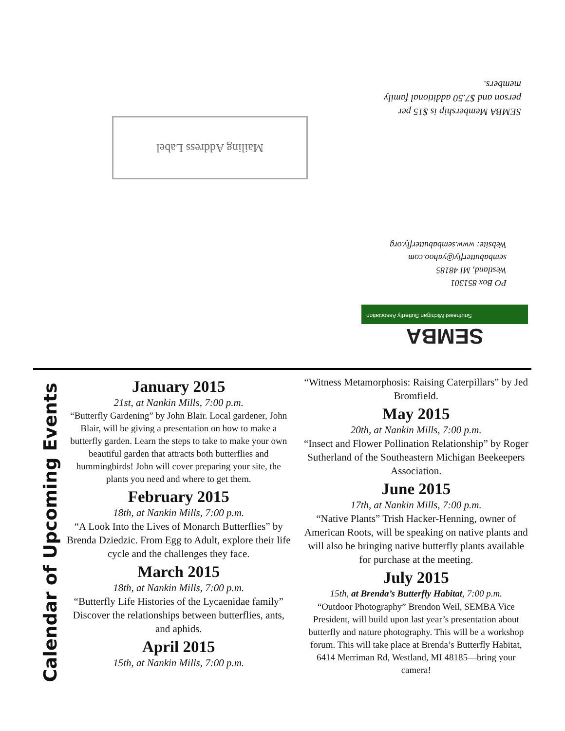Mailing Address Label
SEMBA Membership is $15 per person and $7.50 additional family members.
PO Box 851301
Westland, MI 48185
sembabutterfly@yahoo.com
Website: www.sembabutterfly.org
SEMBA
Southeast Michigan Butterfly Association
Calendar of Upcoming Events
January 2015
21st, at Nankin Mills, 7:00 p.m.
“Butterfly Gardening” by John Blair. Local gardener, John Blair, will be giving a presentation on how to make a butterfly garden. Learn the steps to take to make your own beautiful garden that attracts both butterflies and hummingbirds! John will cover preparing your site, the plants you need and where to get them.
February 2015
18th, at Nankin Mills, 7:00 p.m.
“A Look Into the Lives of Monarch Butterflies” by Brenda Dziedzic. From Egg to Adult, explore their life cycle and the challenges they face.
March 2015
18th, at Nankin Mills, 7:00 p.m.
“Butterfly Life Histories of the Lycaenidae family” Discover the relationships between butterflies, ants, and aphids.
April 2015
15th, at Nankin Mills, 7:00 p.m.
“Witness Metamorphosis: Raising Caterpillars” by Jed Bromfield.
May 2015
20th, at Nankin Mills, 7:00 p.m.
“Insect and Flower Pollination Relationship” by Roger Sutherland of the Southeastern Michigan Beekeepers Association.
June 2015
17th, at Nankin Mills, 7:00 p.m.
“Native Plants” Trish Hacker-Henning, owner of American Roots, will be speaking on native plants and will also be bringing native butterfly plants available for purchase at the meeting.
July 2015
15th, at Brenda’s Butterfly Habitat, 7:00 p.m.
“Outdoor Photography” Brendon Weil, SEMBA Vice President, will build upon last year’s presentation about butterfly and nature photography. This will be a workshop forum. This will take place at Brenda’s Butterfly Habitat, 6414 Merriman Rd, Westland, MI 48185—bring your camera!